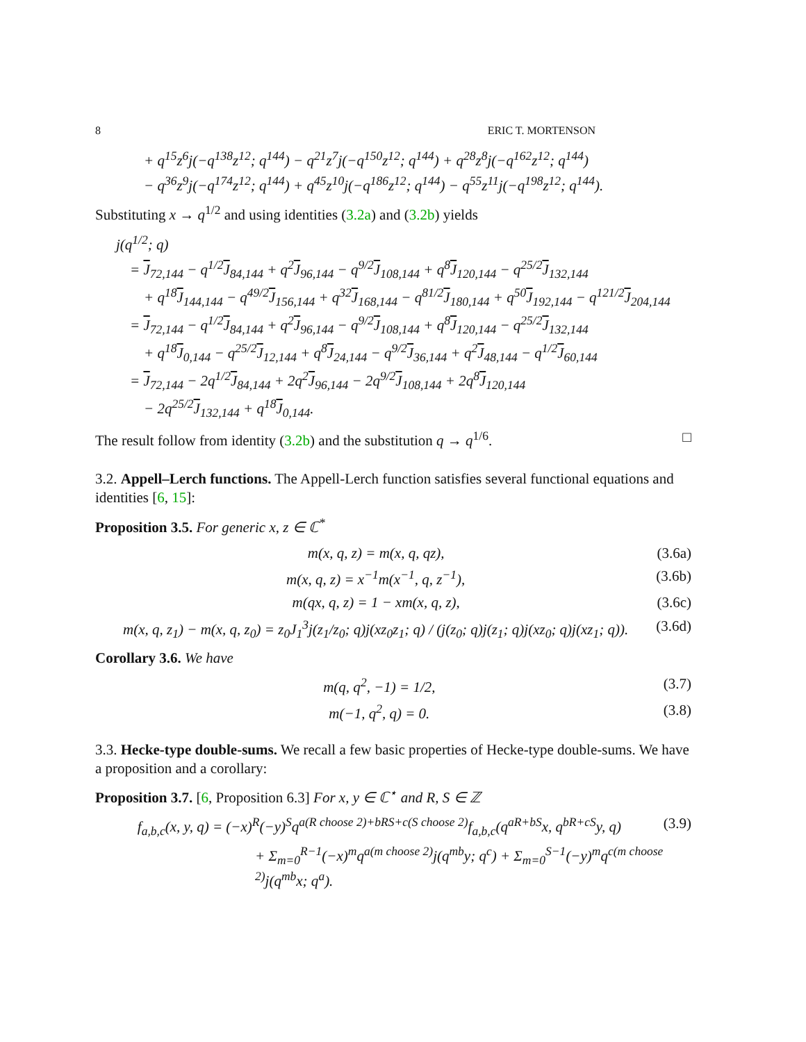8 ERIC T. MORTENSON
+ q<sup>15</sup>z<sup>6</sup>j(−q<sup>138</sup>z<sup>12</sup>; q<sup>144</sup>) − q<sup>21</sup>z<sup>7</sup>j(−q<sup>150</sup>z<sup>12</sup>; q<sup>144</sup>) + q<sup>28</sup>z<sup>8</sup>j(−q<sup>162</sup>z<sup>12</sup>; q<sup>144</sup>)
− q<sup>36</sup>z<sup>9</sup>j(−q<sup>174</sup>z<sup>12</sup>; q<sup>144</sup>) + q<sup>45</sup>z<sup>10</sup>j(−q<sup>186</sup>z<sup>12</sup>; q<sup>144</sup>) − q<sup>55</sup>z<sup>11</sup>j(−q<sup>198</sup>z<sup>12</sup>; q<sup>144</sup>).
Substituting x → q<sup>1/2</sup> and using identities (3.2a) and (3.2b) yields
j(q<sup>1/2</sup>; q)
= J<sub>72,144</sub> − q<sup>1/2</sup>J<sub>84,144</sub> + q<sup>2</sup>J<sub>96,144</sub> − q<sup>9/2</sup>J<sub>108,144</sub> + q<sup>8</sup>J<sub>120,144</sub> − q<sup>25/2</sup>J<sub>132,144</sub>
+ q<sup>18</sup>J<sub>144,144</sub> − q<sup>49/2</sup>J<sub>156,144</sub> + q<sup>32</sup>J<sub>168,144</sub> − q<sup>81/2</sup>J<sub>180,144</sub> + q<sup>50</sup>J<sub>192,144</sub> − q<sup>121/2</sup>J<sub>204,144</sub>
= J<sub>72,144</sub> − q<sup>1/2</sup>J<sub>84,144</sub> + q<sup>2</sup>J<sub>96,144</sub> − q<sup>9/2</sup>J<sub>108,144</sub> + q<sup>8</sup>J<sub>120,144</sub> − q<sup>25/2</sup>J<sub>132,144</sub>
+ q<sup>18</sup>J<sub>0,144</sub> − q<sup>25/2</sup>J<sub>12,144</sub> + q<sup>8</sup>J<sub>24,144</sub> − q<sup>9/2</sup>J<sub>36,144</sub> + q<sup>2</sup>J<sub>48,144</sub> − q<sup>1/2</sup>J<sub>60,144</sub>
= J<sub>72,144</sub> − 2q<sup>1/2</sup>J<sub>84,144</sub> + 2q<sup>2</sup>J<sub>96,144</sub> − 2q<sup>9/2</sup>J<sub>108,144</sub> + 2q<sup>8</sup>J<sub>120,144</sub>
− 2q<sup>25/2</sup>J<sub>132,144</sub> + q<sup>18</sup>J<sub>0,144</sub>.
The result follow from identity (3.2b) and the substitution q → q<sup>1/6</sup>. □
3.2. Appell–Lerch functions. The Appell-Lerch function satisfies several functional equations and identities [6, 15]:
Proposition 3.5. For generic x, z ∈ ℂ<sup>*</sup>
m(x, q, z) = m(x, q, qz), (3.6a)
m(x, q, z) = x<sup>−1</sup>m(x<sup>−1</sup>, q, z<sup>−1</sup>), (3.6b)
m(qx, q, z) = 1 − xm(x, q, z), (3.6c)
m(x, q, z<sub>1</sub>) − m(x, q, z<sub>0</sub>) = z<sub>0</sub>J<sub>1</sub><sup>3</sup>j(z<sub>1</sub>/z<sub>0</sub>; q)j(xz<sub>0</sub>z<sub>1</sub>; q) / (j(z<sub>0</sub>; q)j(z<sub>1</sub>; q)j(xz<sub>0</sub>; q)j(xz<sub>1</sub>; q)). (3.6d)
Corollary 3.6. We have
m(q, q<sup>2</sup>, −1) = 1/2, (3.7)
m(−1, q<sup>2</sup>, q) = 0. (3.8)
3.3. Hecke-type double-sums. We recall a few basic properties of Hecke-type double-sums. We have a proposition and a corollary:
Proposition 3.7. [6, Proposition 6.3] For x, y ∈ ℂ<sup>⋆</sup> and R, S ∈ ℤ
f<sub>a,b,c</sub>(x, y, q) = (−x)<sup>R</sup>(−y)<sup>S</sup>q<sup>a(R choose 2)+bRS+c(S choose 2)</sup>f<sub>a,b,c</sub>(q<sup>aR+bS</sup>x, q<sup>bR+cS</sup>y, q) (3.9)
+ Σ<sub>m=0</sub><sup>R−1</sup>(−x)<sup>m</sup>q<sup>a(m choose 2)</sup>j(q<sup>mb</sup>y; q<sup>c</sup>) + Σ<sub>m=0</sub><sup>S−1</sup>(−y)<sup>m</sup>q<sup>c(m choose 2)</sup>j(q<sup>mb</sup>x; q<sup>a</sup>).